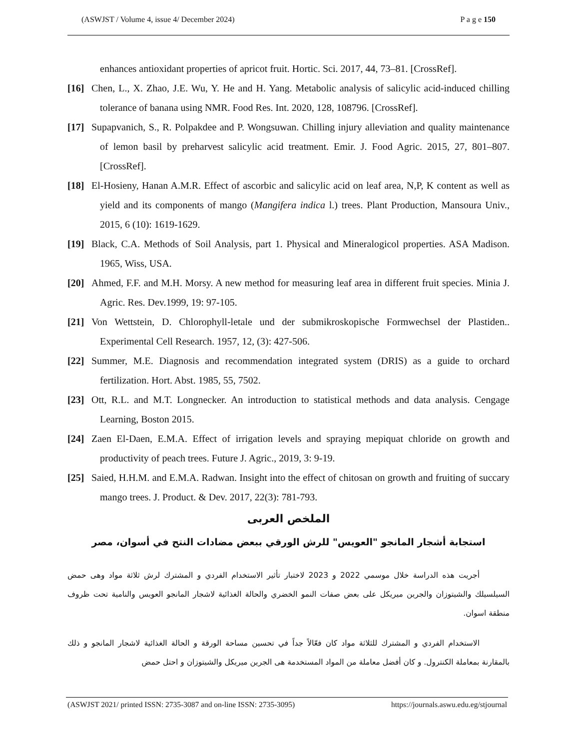(ASWJST / Volume 4, issue 4/ December 2024) P a g e 150
enhances antioxidant properties of apricot fruit. Hortic. Sci. 2017, 44, 73–81. [CrossRef].
[16] Chen, L., X. Zhao, J.E. Wu, Y. He and H. Yang. Metabolic analysis of salicylic acid-induced chilling tolerance of banana using NMR. Food Res. Int. 2020, 128, 108796. [CrossRef].
[17] Supapvanich, S., R. Polpakdee and P. Wongsuwan. Chilling injury alleviation and quality maintenance of lemon basil by preharvest salicylic acid treatment. Emir. J. Food Agric. 2015, 27, 801–807. [CrossRef].
[18] El-Hosieny, Hanan A.M.R. Effect of ascorbic and salicylic acid on leaf area, N,P, K content as well as yield and its components of mango (Mangifera indica l.) trees. Plant Production, Mansoura Univ., 2015, 6 (10): 1619-1629.
[19] Black, C.A. Methods of Soil Analysis, part 1. Physical and Mineralogicol properties. ASA Madison. 1965, Wiss, USA.
[20] Ahmed, F.F. and M.H. Morsy. A new method for measuring leaf area in different fruit species. Minia J. Agric. Res. Dev.1999, 19: 97-105.
[21] Von Wettstein, D. Chlorophyll-letale und der submikroskopische Formwechsel der Plastiden.. Experimental Cell Research. 1957, 12, (3): 427-506.
[22] Summer, M.E. Diagnosis and recommendation integrated system (DRIS) as a guide to orchard fertilization. Hort. Abst. 1985, 55, 7502.
[23] Ott, R.L. and M.T. Longnecker. An introduction to statistical methods and data analysis. Cengage Learning, Boston 2015.
[24] Zaen El-Daen, E.M.A. Effect of irrigation levels and spraying mepiquat chloride on growth and productivity of peach trees. Future J. Agric., 2019, 3: 9-19.
[25] Saied, H.H.M. and E.M.A. Radwan. Insight into the effect of chitosan on growth and fruiting of succary mango trees. J. Product. & Dev. 2017, 22(3): 781-793.
الملخص العربى
استجابة أشجار المانجو "العويس" للرش الورقي ببعض مضادات النتح في أسوان، مصر
أجريت هذه الدراسة خلال موسمي 2022 و 2023 لاختبار تأثير الاستخدام الفردي و المشترك لرش ثلاثة مواد وهى حمض السيلسيلك والشيتوزان والجرين ميريكل على بعض صفات النمو الخضري والحالة الغذائية لاشجار المانجو العويس والنامية تحت ظروف منطقة اسوان.
الاستخدام الفردي و المشترك للثلاثة مواد كان فعّالاً جداً في تحسين مساحة الورقة و الحالة الغذائية لاشجار المانجو و ذلك بالمقارنة بمعاملة الكنترول. و كان أفضل معاملة من المواد المستخدمة هى الجرين ميريكل والشيتوزان و احتل حمض
(ASWJST 2021/ printed ISSN: 2735-3087 and on-line ISSN: 2735-3095) https://journals.aswu.edu.eg/stjournal